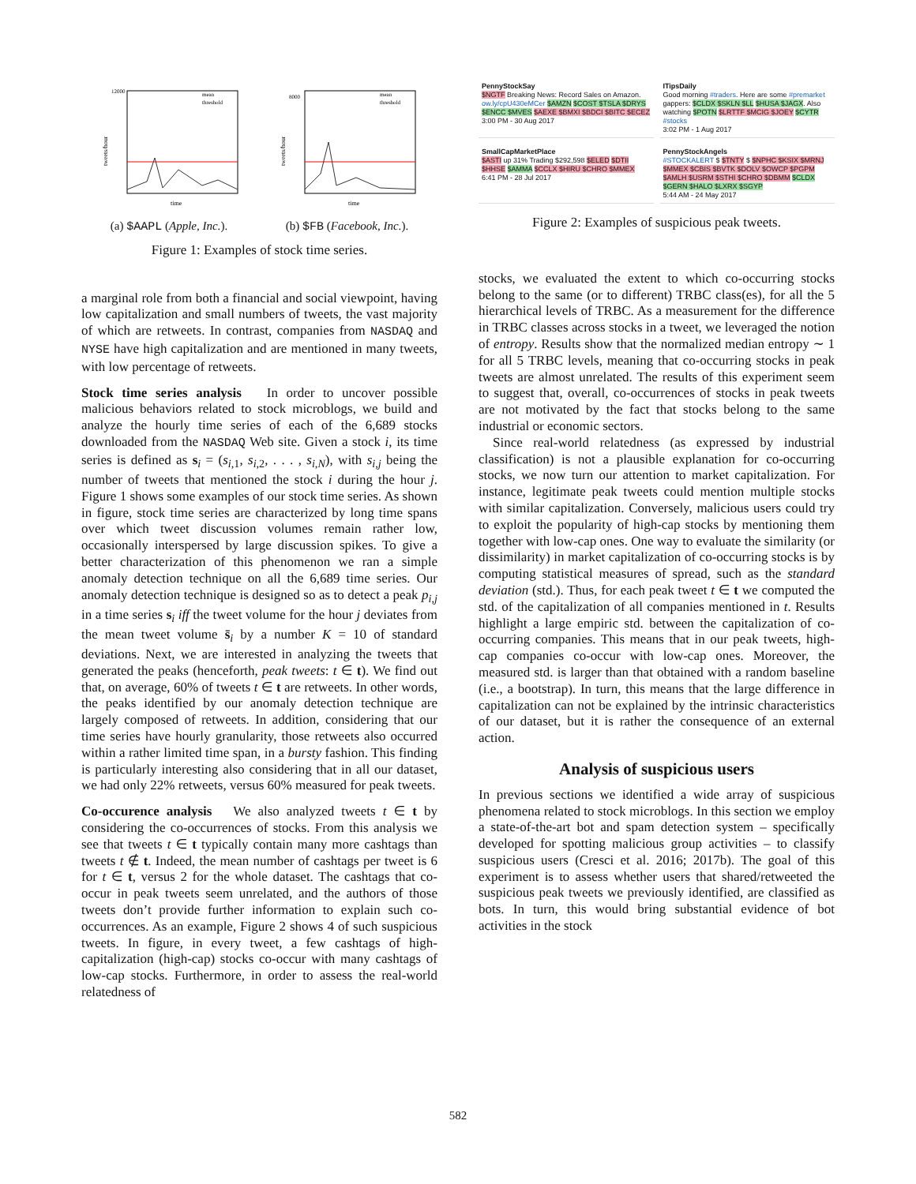tweets/hour
12000
time
mean
threshold
tweets/hour
8000
time
mean
threshold
(a) $AAPL (Apple, Inc.). (b) $FB (Facebook, Inc.).
Figure 1: Examples of stock time series.
a marginal role from both a financial and social viewpoint, having low capitalization and small numbers of tweets, the vast majority of which are retweets. In contrast, companies from NASDAQ and NYSE have high capitalization and are mentioned in many tweets, with low percentage of retweets.
Stock time series analysis In order to uncover possible malicious behaviors related to stock microblogs, we build and analyze the hourly time series of each of the 6,689 stocks downloaded from the NASDAQ Web site. Given a stock i, its time series is defined as s<sub>i</sub> = (s<sub>i,1</sub>, s<sub>i,2</sub>, . . . , s<sub>i,N</sub>), with s<sub>i,j</sub> being the number of tweets that mentioned the stock i during the hour j. Figure 1 shows some examples of our stock time series. As shown in figure, stock time series are characterized by long time spans over which tweet discussion volumes remain rather low, occasionally interspersed by large discussion spikes. To give a better characterization of this phenomenon we ran a simple anomaly detection technique on all the 6,689 time series. Our anomaly detection technique is designed so as to detect a peak p<sub>i,j</sub> in a time series s<sub>i</sub> iff the tweet volume for the hour j deviates from the mean tweet volume s̄<sub>i</sub> by a number K = 10 of standard deviations. Next, we are interested in analyzing the tweets that generated the peaks (henceforth, peak tweets: t ∈ t). We find out that, on average, 60% of tweets t ∈ t are retweets. In other words, the peaks identified by our anomaly detection technique are largely composed of retweets. In addition, considering that our time series have hourly granularity, those retweets also occurred within a rather limited time span, in a bursty fashion. This finding is particularly interesting also considering that in all our dataset, we had only 22% retweets, versus 60% measured for peak tweets.
Co-occurence analysis We also analyzed tweets t ∈ t by considering the co-occurrences of stocks. From this analysis we see that tweets t ∈ t typically contain many more cashtags than tweets t ∉ t. Indeed, the mean number of cashtags per tweet is 6 for t ∈ t, versus 2 for the whole dataset. The cashtags that co-occur in peak tweets seem unrelated, and the authors of those tweets don’t provide further information to explain such co-occurrences. As an example, Figure 2 shows 4 of such suspicious tweets. In figure, in every tweet, a few cashtags of high-capitalization (high-cap) stocks co-occur with many cashtags of low-cap stocks. Furthermore, in order to assess the real-world relatedness of
PennyStockSay
$NGTF Breaking News: Record Sales on Amazon. ow.ly/cpU430eMCer $AMZN $COST $TSLA $DRYS $ENCC $MVES $AEXE $BMXI $BDCI $BITC $ECEZ
3:00 PM - 30 Aug 2017
ITipsDaily
Good morning #traders. Here are some #premarket gappers: $CLDX $SKLN $LL $HUSA $JAGX. Also watching $POTN $LRTTF $MCIG $JOEY $CYTR #stocks
3:02 PM - 1 Aug 2017
SmallCapMarketPlace
$ASTI up 31% Trading $292,598 $ELED $DTII $HHSE $AMMA $CCLX $HIRU $CHRO $MMEX
6:41 PM - 28 Jul 2017
PennyStockAngels
#STOCKALERT $ $TNTY $ $NPHC $KSIX $MRNJ $MMEX $CBIS $BVTK $DOLV $OWCP $PGPM $AMLH $USRM $STHI $CHRO $DBMM $CLDX $GERN $HALO $LXRX $SGYP
5:44 AM - 24 May 2017
Figure 2: Examples of suspicious peak tweets.
stocks, we evaluated the extent to which co-occurring stocks belong to the same (or to different) TRBC class(es), for all the 5 hierarchical levels of TRBC. As a measurement for the difference in TRBC classes across stocks in a tweet, we leveraged the notion of entropy. Results show that the normalized median entropy ∼ 1 for all 5 TRBC levels, meaning that co-occurring stocks in peak tweets are almost unrelated. The results of this experiment seem to suggest that, overall, co-occurrences of stocks in peak tweets are not motivated by the fact that stocks belong to the same industrial or economic sectors.
Since real-world relatedness (as expressed by industrial classification) is not a plausible explanation for co-occurring stocks, we now turn our attention to market capitalization. For instance, legitimate peak tweets could mention multiple stocks with similar capitalization. Conversely, malicious users could try to exploit the popularity of high-cap stocks by mentioning them together with low-cap ones. One way to evaluate the similarity (or dissimilarity) in market capitalization of co-occurring stocks is by computing statistical measures of spread, such as the standard deviation (std.). Thus, for each peak tweet t ∈ t we computed the std. of the capitalization of all companies mentioned in t. Results highlight a large empiric std. between the capitalization of co-occurring companies. This means that in our peak tweets, high-cap companies co-occur with low-cap ones. Moreover, the measured std. is larger than that obtained with a random baseline (i.e., a bootstrap). In turn, this means that the large difference in capitalization can not be explained by the intrinsic characteristics of our dataset, but it is rather the consequence of an external action.
Analysis of suspicious users
In previous sections we identified a wide array of suspicious phenomena related to stock microblogs. In this section we employ a state-of-the-art bot and spam detection system – specifically developed for spotting malicious group activities – to classify suspicious users (Cresci et al. 2016; 2017b). The goal of this experiment is to assess whether users that shared/retweeted the suspicious peak tweets we previously identified, are classified as bots. In turn, this would bring substantial evidence of bot activities in the stock
582